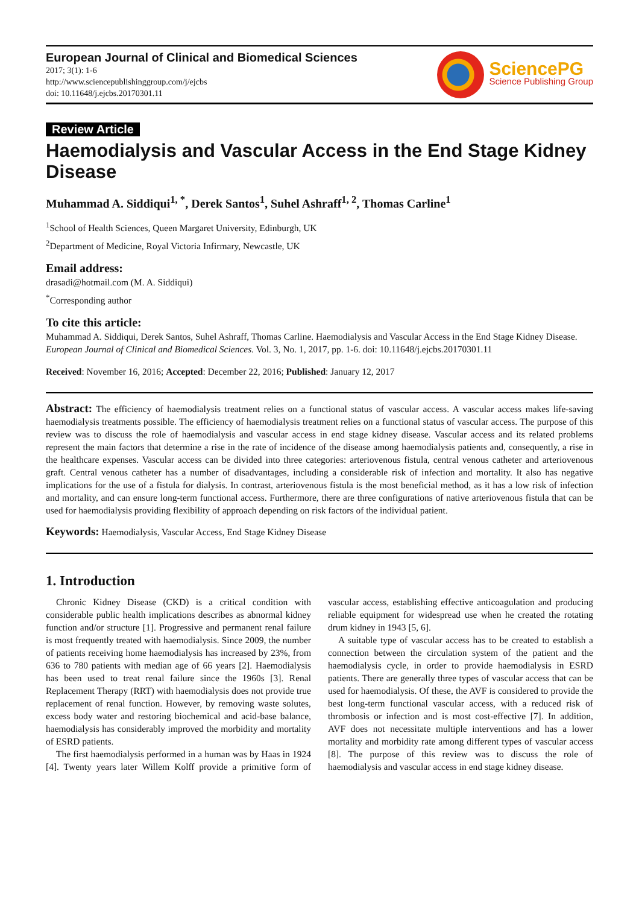European Journal of Clinical and Biomedical Sciences
2017; 3(1): 1-6
http://www.sciencepublishinggroup.com/j/ejcbs
doi: 10.11648/j.ejcbs.20170301.11
SciencePG
Science Publishing Group
Review Article
Haemodialysis and Vascular Access in the End Stage Kidney Disease
Muhammad A. Siddiqui<sup>1, *</sup>, Derek Santos<sup>1</sup>, Suhel Ashraff<sup>1, 2</sup>, Thomas Carline<sup>1</sup>
<sup>1</sup> School of Health Sciences, Queen Margaret University, Edinburgh, UK
<sup>2</sup> Department of Medicine, Royal Victoria Infirmary, Newcastle, UK
Email address:
drasadi@hotmail.com (M. A. Siddiqui)
<sup>*</sup> Corresponding author
To cite this article:
Muhammad A. Siddiqui, Derek Santos, Suhel Ashraff, Thomas Carline. Haemodialysis and Vascular Access in the End Stage Kidney Disease. European Journal of Clinical and Biomedical Sciences. Vol. 3, No. 1, 2017, pp. 1-6. doi: 10.11648/j.ejcbs.20170301.11
Received: November 16, 2016; Accepted: December 22, 2016; Published: January 12, 2017
Abstract: The efficiency of haemodialysis treatment relies on a functional status of vascular access. A vascular access makes life-saving haemodialysis treatments possible. The efficiency of haemodialysis treatment relies on a functional status of vascular access. The purpose of this review was to discuss the role of haemodialysis and vascular access in end stage kidney disease. Vascular access and its related problems represent the main factors that determine a rise in the rate of incidence of the disease among haemodialysis patients and, consequently, a rise in the healthcare expenses. Vascular access can be divided into three categories: arteriovenous fistula, central venous catheter and arteriovenous graft. Central venous catheter has a number of disadvantages, including a considerable risk of infection and mortality. It also has negative implications for the use of a fistula for dialysis. In contrast, arteriovenous fistula is the most beneficial method, as it has a low risk of infection and mortality, and can ensure long-term functional access. Furthermore, there are three configurations of native arteriovenous fistula that can be used for haemodialysis providing flexibility of approach depending on risk factors of the individual patient.
Keywords: Haemodialysis, Vascular Access, End Stage Kidney Disease
1. Introduction
Chronic Kidney Disease (CKD) is a critical condition with considerable public health implications describes as abnormal kidney function and/or structure [1]. Progressive and permanent renal failure is most frequently treated with haemodialysis. Since 2009, the number of patients receiving home haemodialysis has increased by 23%, from 636 to 780 patients with median age of 66 years [2]. Haemodialysis has been used to treat renal failure since the 1960s [3]. Renal Replacement Therapy (RRT) with haemodialysis does not provide true replacement of renal function. However, by removing waste solutes, excess body water and restoring biochemical and acid-base balance, haemodialysis has considerably improved the morbidity and mortality of ESRD patients.
The first haemodialysis performed in a human was by Haas in 1924 [4]. Twenty years later Willem Kolff provide a primitive form of vascular access, establishing effective anticoagulation and producing reliable equipment for widespread use when he created the rotating drum kidney in 1943 [5, 6].
A suitable type of vascular access has to be created to establish a connection between the circulation system of the patient and the haemodialysis cycle, in order to provide haemodialysis in ESRD patients. There are generally three types of vascular access that can be used for haemodialysis. Of these, the AVF is considered to provide the best long-term functional vascular access, with a reduced risk of thrombosis or infection and is most cost-effective [7]. In addition, AVF does not necessitate multiple interventions and has a lower mortality and morbidity rate among different types of vascular access [8]. The purpose of this review was to discuss the role of haemodialysis and vascular access in end stage kidney disease.